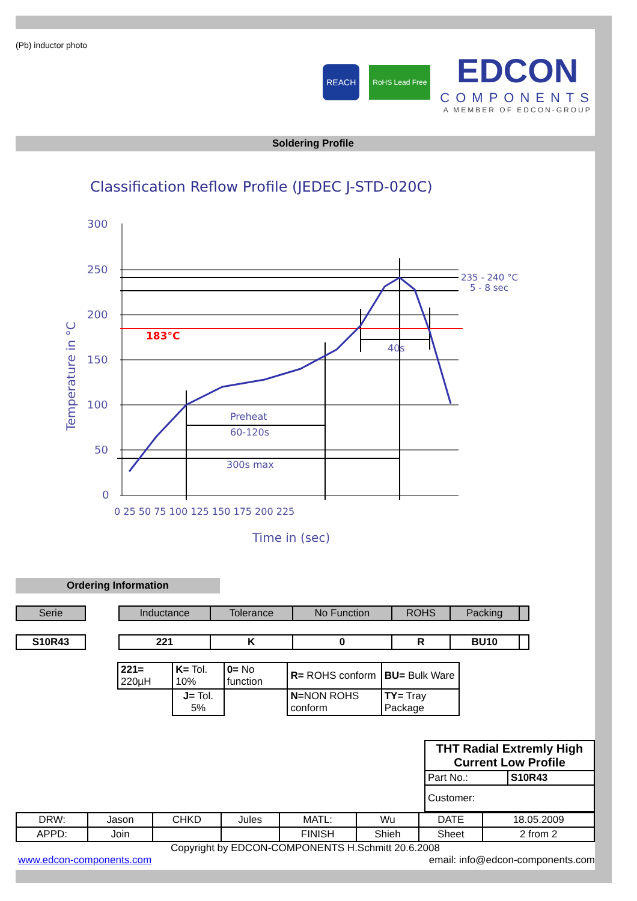(Pb) inductor photo
REACH
RoHS Lead Free
EDCON
COMPONENTS
A MEMBER OF EDCON-GROUP
Soldering Profile
Classification Reflow Profile (JEDEC J-STD-020C)
300
250
200
150
100
50
0
235 - 240 °C
5 - 8 sec
40s
Preheat
60-120s
300s max
0 25 50 75 100 125 150 175 200 225
Time in (sec)
Temperature in °C
183°C
Ordering Information
| Serie |
| S10R43 |
| Inductance | Tolerance | No Function | ROHS | Packing | |
| 221 | K | 0 | R | BU10 | |
| 221= 220µH | K= Tol. 10% | 0= No function | R= ROHS conform | BU= Bulk Ware |
| | J= Tol. 5% | | N= NON ROHS conform | TY= Tray Package |
| THT Radial Extremly High Current Low Profile | |
| Part No.: | S10R43 |
| Customer: | |
| DRW: | Jason | CHKD | Jules | MATL: | Wu | DATE | 18.05.2009 |
| APPD: | Join | | | FINISH | Shieh | Sheet | 2 from 2 |
Copyright by EDCON-COMPONENTS H.Schmitt 20.6.2008
www.edcon-components.com email: info@edcon-components.com